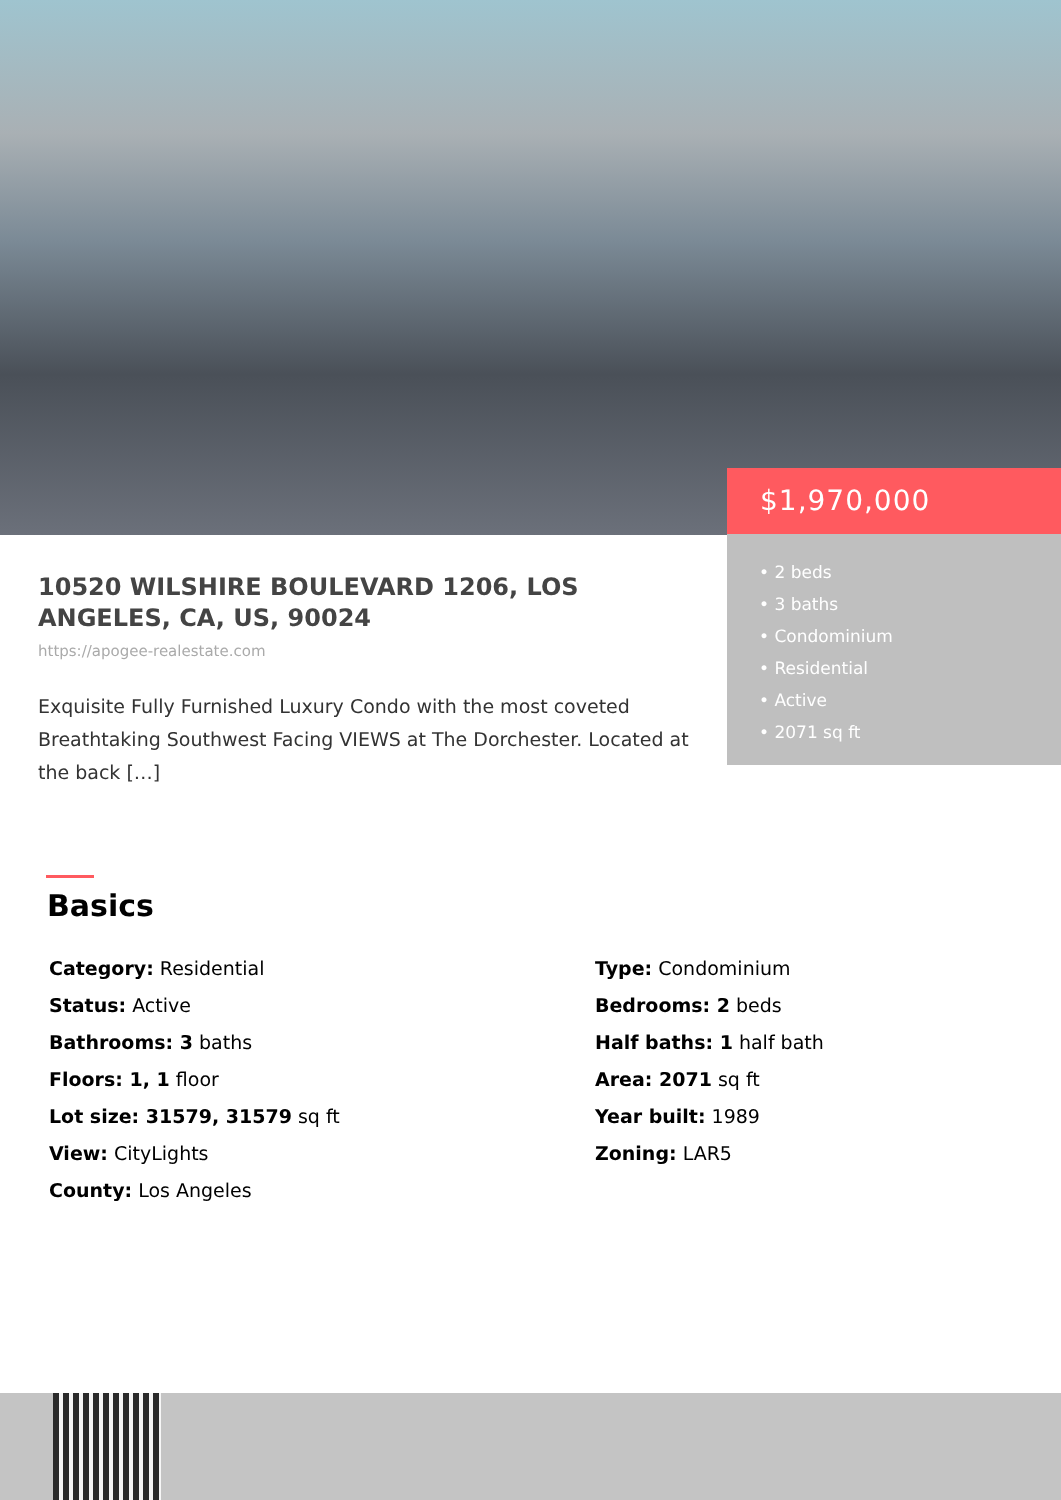$1,970,000
• 2 beds
• 3 baths
• Condominium
• Residential
• Active
• 2071 sq ft
10520 WILSHIRE BOULEVARD 1206, LOS ANGELES, CA, US, 90024
https://apogee-realestate.com
Exquisite Fully Furnished Luxury Condo with the most coveted Breathtaking Southwest Facing VIEWS at The Dorchester. Located at the back […]
Basics
Category: Residential
Type: Condominium
Status: Active
Bedrooms: 2 beds
Bathrooms: 3 baths
Half baths: 1 half bath
Floors: 1, 1 floor
Area: 2071 sq ft
Lot size: 31579, 31579 sq ft
Year built: 1989
View: CityLights
Zoning: LAR5
County: Los Angeles